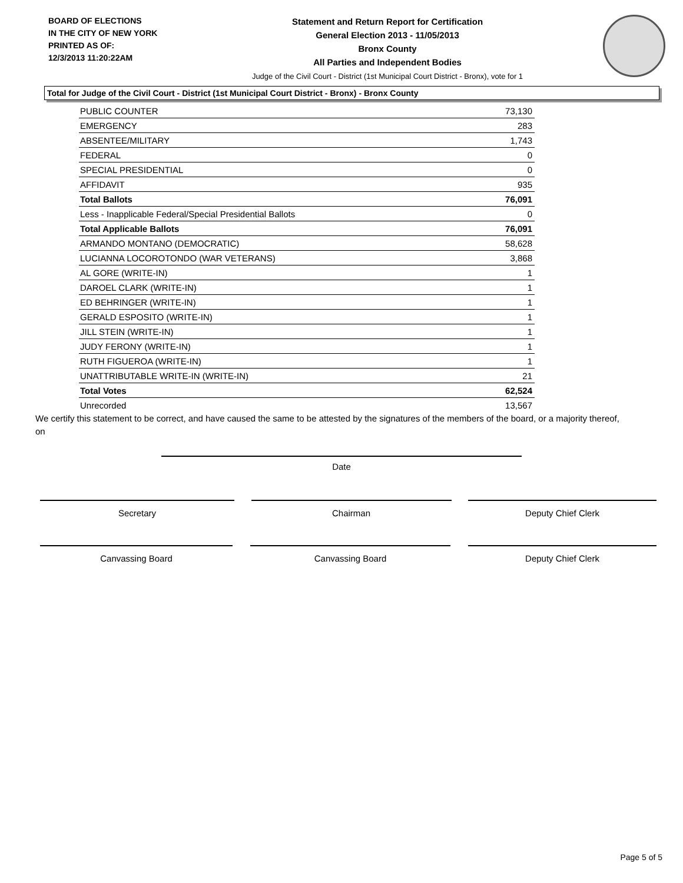BOARD OF ELECTIONS
IN THE CITY OF NEW YORK
PRINTED AS OF:
12/3/2013 11:20:22AM
Statement and Return Report for Certification
General Election 2013 - 11/05/2013
Bronx County
All Parties and Independent Bodies
Judge of the Civil Court - District (1st Municipal Court District - Bronx), vote for 1
Total for Judge of the Civil Court - District (1st Municipal Court District - Bronx) - Bronx County
| PUBLIC COUNTER | 73,130 |
| EMERGENCY | 283 |
| ABSENTEE/MILITARY | 1,743 |
| FEDERAL | 0 |
| SPECIAL PRESIDENTIAL | 0 |
| AFFIDAVIT | 935 |
| Total Ballots | 76,091 |
| Less - Inapplicable Federal/Special Presidential Ballots | 0 |
| Total Applicable Ballots | 76,091 |
| ARMANDO MONTANO (DEMOCRATIC) | 58,628 |
| LUCIANNA LOCOROTONDO (WAR VETERANS) | 3,868 |
| AL GORE (WRITE-IN) | 1 |
| DAROEL CLARK (WRITE-IN) | 1 |
| ED BEHRINGER (WRITE-IN) | 1 |
| GERALD ESPOSITO (WRITE-IN) | 1 |
| JILL STEIN (WRITE-IN) | 1 |
| JUDY FERONY (WRITE-IN) | 1 |
| RUTH FIGUEROA (WRITE-IN) | 1 |
| UNATTRIBUTABLE WRITE-IN (WRITE-IN) | 21 |
| Total Votes | 62,524 |
| Unrecorded | 13,567 |
We certify this statement to be correct, and have caused the same to be attested by the signatures of the members of the board, or a majority thereof, on
Date
Secretary Chairman Deputy Chief Clerk
Canvassing Board Canvassing Board Deputy Chief Clerk
Page 5 of 5